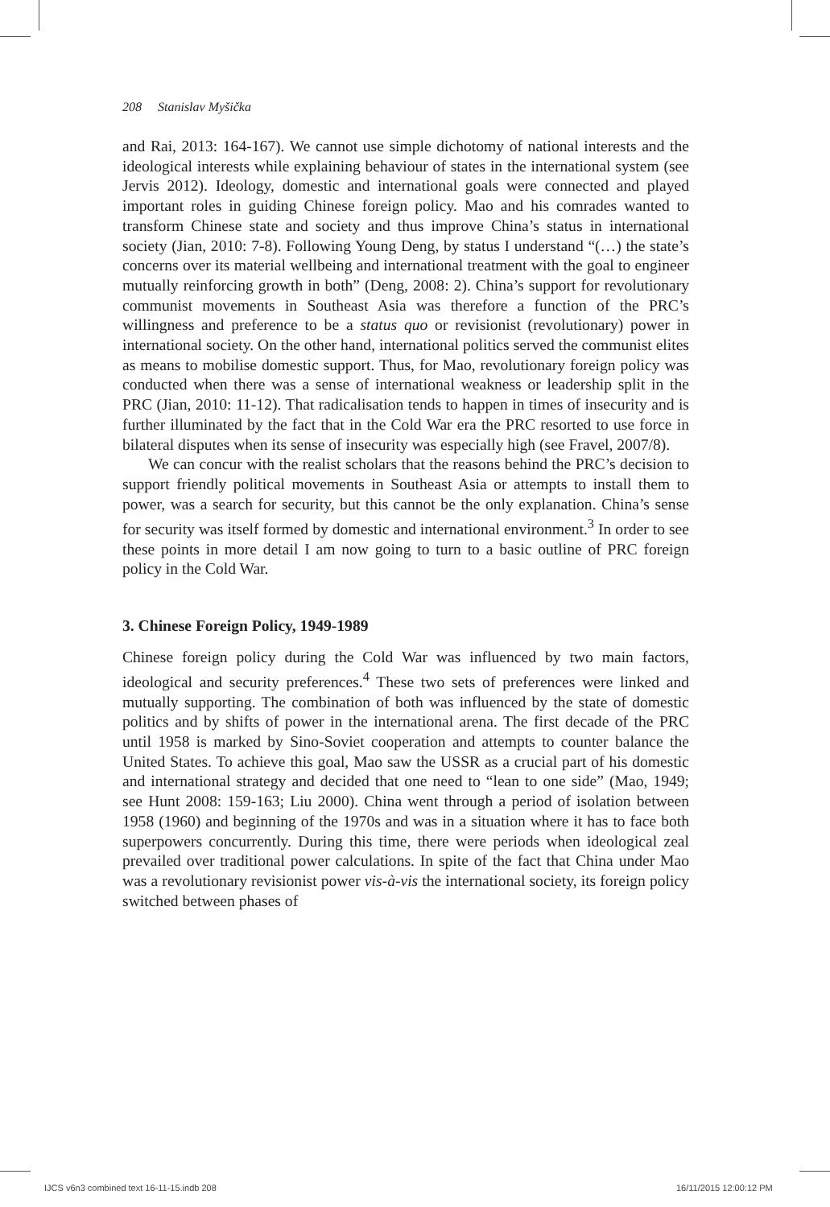208 Stanislav Myšička
and Rai, 2013: 164-167). We cannot use simple dichotomy of national interests and the ideological interests while explaining behaviour of states in the international system (see Jervis 2012). Ideology, domestic and international goals were connected and played important roles in guiding Chinese foreign policy. Mao and his comrades wanted to transform Chinese state and society and thus improve China’s status in international society (Jian, 2010: 7-8). Following Young Deng, by status I understand “(…) the state’s concerns over its material wellbeing and international treatment with the goal to engineer mutually reinforcing growth in both” (Deng, 2008: 2). China’s support for revolutionary communist movements in Southeast Asia was therefore a function of the PRC’s willingness and preference to be a status quo or revisionist (revolutionary) power in international society. On the other hand, international politics served the communist elites as means to mobilise domestic support. Thus, for Mao, revolutionary foreign policy was conducted when there was a sense of international weakness or leadership split in the PRC (Jian, 2010: 11-12). That radicalisation tends to happen in times of insecurity and is further illuminated by the fact that in the Cold War era the PRC resorted to use force in bilateral disputes when its sense of insecurity was especially high (see Fravel, 2007/8).
We can concur with the realist scholars that the reasons behind the PRC’s decision to support friendly political movements in Southeast Asia or attempts to install them to power, was a search for security, but this cannot be the only explanation. China’s sense for security was itself formed by domestic and international environment.<sup>3</sup> In order to see these points in more detail I am now going to turn to a basic outline of PRC foreign policy in the Cold War.
3. Chinese Foreign Policy, 1949-1989
Chinese foreign policy during the Cold War was influenced by two main factors, ideological and security preferences.<sup>4</sup> These two sets of preferences were linked and mutually supporting. The combination of both was influenced by the state of domestic politics and by shifts of power in the international arena. The first decade of the PRC until 1958 is marked by Sino-Soviet cooperation and attempts to counter balance the United States. To achieve this goal, Mao saw the USSR as a crucial part of his domestic and international strategy and decided that one need to “lean to one side” (Mao, 1949; see Hunt 2008: 159-163; Liu 2000). China went through a period of isolation between 1958 (1960) and beginning of the 1970s and was in a situation where it has to face both superpowers concurrently. During this time, there were periods when ideological zeal prevailed over traditional power calculations. In spite of the fact that China under Mao was a revolutionary revisionist power vis-à-vis the international society, its foreign policy switched between phases of
IJCS v6n3 combined text 16-11-15.indb 208
16/11/2015 12:00:12 PM